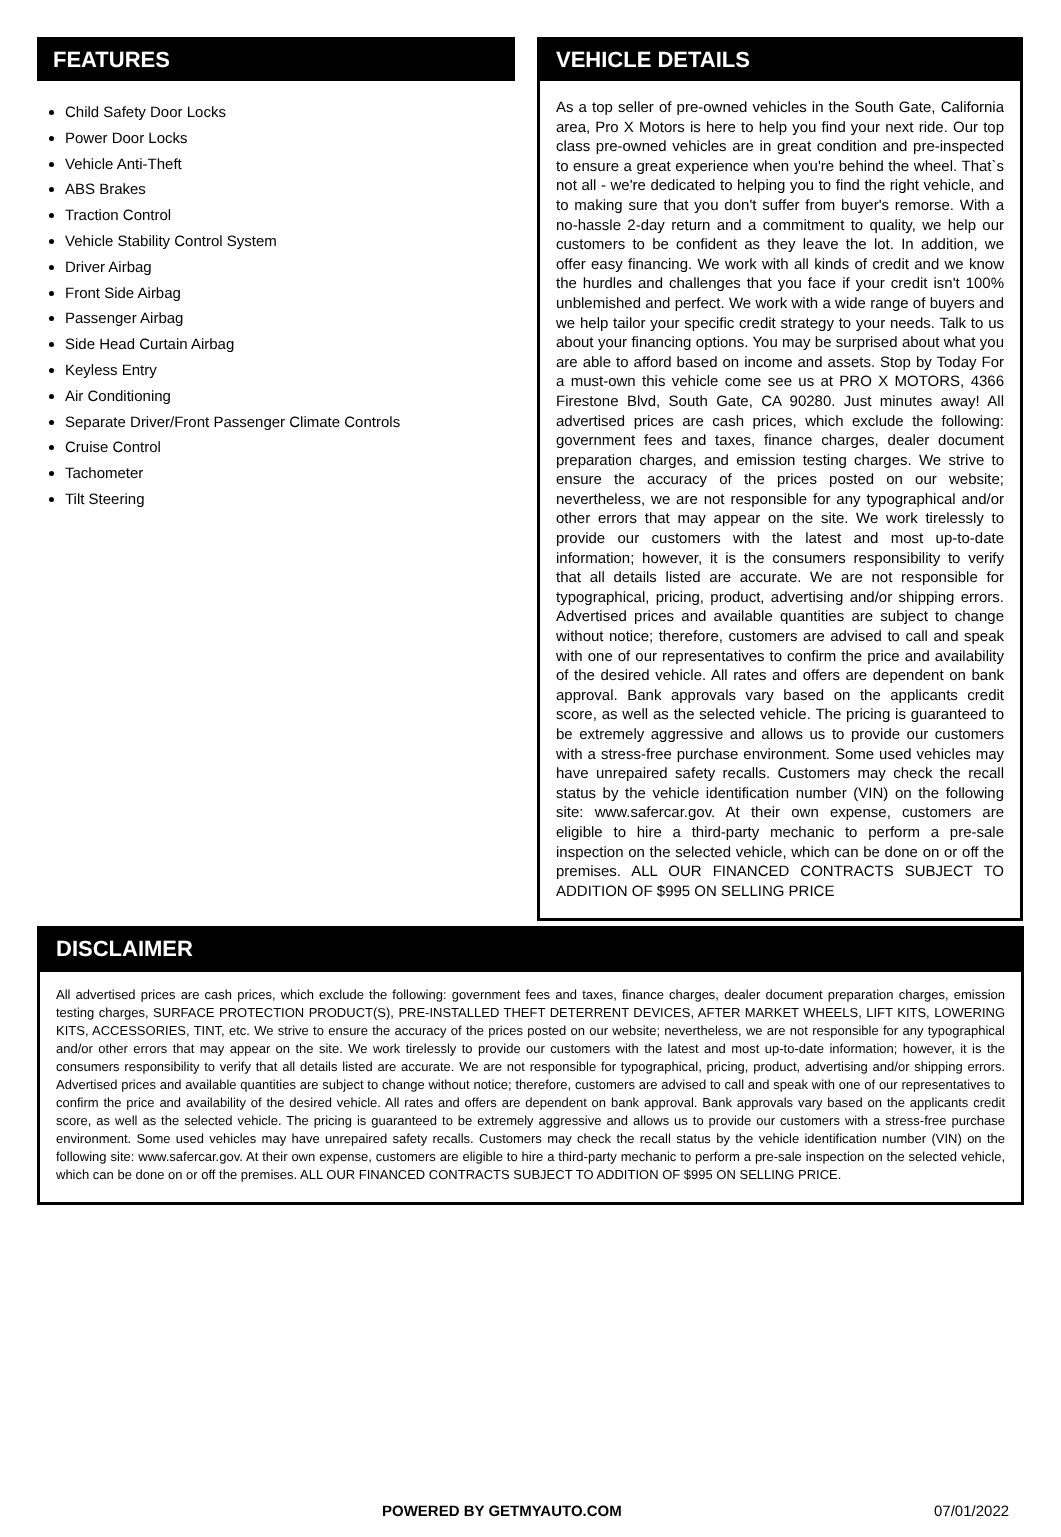FEATURES
Child Safety Door Locks
Power Door Locks
Vehicle Anti-Theft
ABS Brakes
Traction Control
Vehicle Stability Control System
Driver Airbag
Front Side Airbag
Passenger Airbag
Side Head Curtain Airbag
Keyless Entry
Air Conditioning
Separate Driver/Front Passenger Climate Controls
Cruise Control
Tachometer
Tilt Steering
VEHICLE DETAILS
As a top seller of pre-owned vehicles in the South Gate, California area, Pro X Motors is here to help you find your next ride. Our top class pre-owned vehicles are in great condition and pre-inspected to ensure a great experience when you're behind the wheel. That`s not all - we're dedicated to helping you to find the right vehicle, and to making sure that you don't suffer from buyer's remorse. With a no-hassle 2-day return and a commitment to quality, we help our customers to be confident as they leave the lot. In addition, we offer easy financing. We work with all kinds of credit and we know the hurdles and challenges that you face if your credit isn't 100% unblemished and perfect. We work with a wide range of buyers and we help tailor your specific credit strategy to your needs. Talk to us about your financing options. You may be surprised about what you are able to afford based on income and assets. Stop by Today For a must-own this vehicle come see us at PRO X MOTORS, 4366 Firestone Blvd, South Gate, CA 90280. Just minutes away! All advertised prices are cash prices, which exclude the following: government fees and taxes, finance charges, dealer document preparation charges, and emission testing charges. We strive to ensure the accuracy of the prices posted on our website; nevertheless, we are not responsible for any typographical and/or other errors that may appear on the site. We work tirelessly to provide our customers with the latest and most up-to-date information; however, it is the consumers responsibility to verify that all details listed are accurate. We are not responsible for typographical, pricing, product, advertising and/or shipping errors. Advertised prices and available quantities are subject to change without notice; therefore, customers are advised to call and speak with one of our representatives to confirm the price and availability of the desired vehicle. All rates and offers are dependent on bank approval. Bank approvals vary based on the applicants credit score, as well as the selected vehicle. The pricing is guaranteed to be extremely aggressive and allows us to provide our customers with a stress-free purchase environment. Some used vehicles may have unrepaired safety recalls. Customers may check the recall status by the vehicle identification number (VIN) on the following site: www.safercar.gov. At their own expense, customers are eligible to hire a third-party mechanic to perform a pre-sale inspection on the selected vehicle, which can be done on or off the premises. ALL OUR FINANCED CONTRACTS SUBJECT TO ADDITION OF $995 ON SELLING PRICE
DISCLAIMER
All advertised prices are cash prices, which exclude the following: government fees and taxes, finance charges, dealer document preparation charges, emission testing charges, SURFACE PROTECTION PRODUCT(S), PRE-INSTALLED THEFT DETERRENT DEVICES, AFTER MARKET WHEELS, LIFT KITS, LOWERING KITS, ACCESSORIES, TINT, etc. We strive to ensure the accuracy of the prices posted on our website; nevertheless, we are not responsible for any typographical and/or other errors that may appear on the site. We work tirelessly to provide our customers with the latest and most up-to-date information; however, it is the consumers responsibility to verify that all details listed are accurate. We are not responsible for typographical, pricing, product, advertising and/or shipping errors. Advertised prices and available quantities are subject to change without notice; therefore, customers are advised to call and speak with one of our representatives to confirm the price and availability of the desired vehicle. All rates and offers are dependent on bank approval. Bank approvals vary based on the applicants credit score, as well as the selected vehicle. The pricing is guaranteed to be extremely aggressive and allows us to provide our customers with a stress-free purchase environment. Some used vehicles may have unrepaired safety recalls. Customers may check the recall status by the vehicle identification number (VIN) on the following site: www.safercar.gov. At their own expense, customers are eligible to hire a third-party mechanic to perform a pre-sale inspection on the selected vehicle, which can be done on or off the premises. ALL OUR FINANCED CONTRACTS SUBJECT TO ADDITION OF $995 ON SELLING PRICE.
POWERED BY GETMYAUTO.COM 07/01/2022